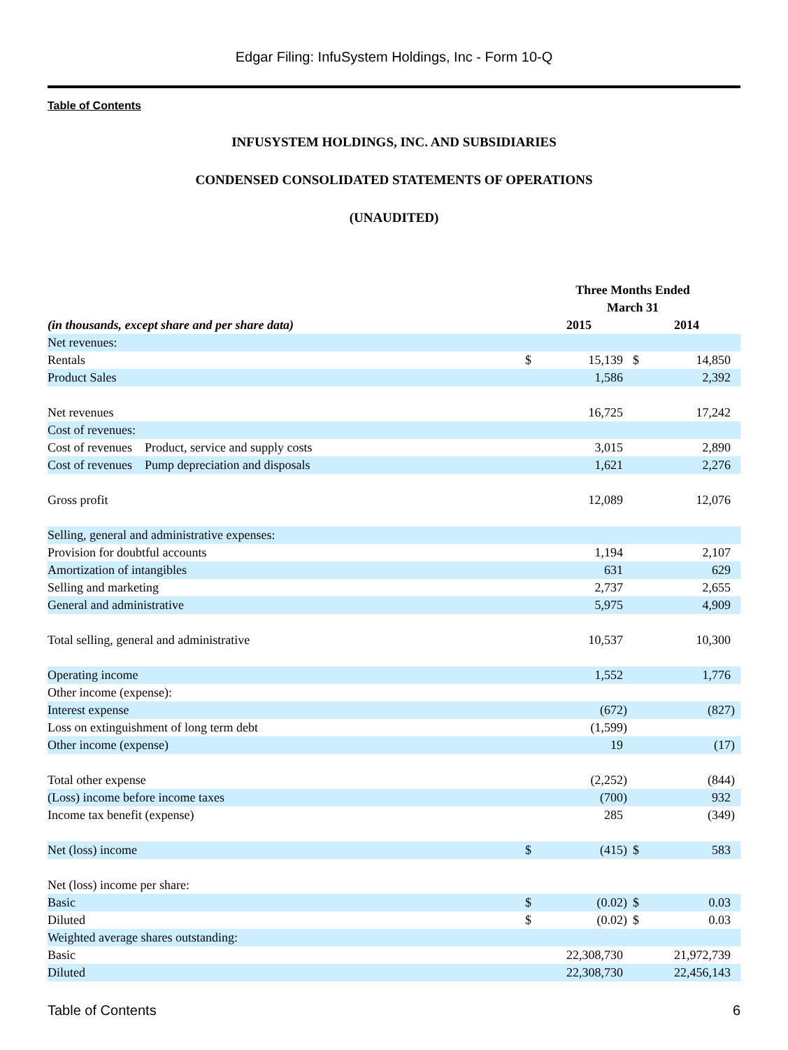Edgar Filing: InfuSystem Holdings, Inc - Form 10-Q
Table of Contents
INFUSYSTEM HOLDINGS, INC. AND SUBSIDIARIES
CONDENSED CONSOLIDATED STATEMENTS OF OPERATIONS
(UNAUDITED)
| (in thousands, except share and per share data) | Three Months Ended March 31 | | | |
| --- | --- | --- | --- | --- |
| | 2015 | | 2014 | |
| Net revenues: | | | | |
| Rentals | $ | 15,139 | $ | 14,850 |
| Product Sales | | 1,586 | | 2,392 |
| Net revenues | | 16,725 | | 17,242 |
| Cost of revenues: | | | | |
| Cost of revenues Product, service and supply costs | | 3,015 | | 2,890 |
| Cost of revenues Pump depreciation and disposals | | 1,621 | | 2,276 |
| Gross profit | | 12,089 | | 12,076 |
| Selling, general and administrative expenses: | | | | |
| Provision for doubtful accounts | | 1,194 | | 2,107 |
| Amortization of intangibles | | 631 | | 629 |
| Selling and marketing | | 2,737 | | 2,655 |
| General and administrative | | 5,975 | | 4,909 |
| Total selling, general and administrative | | 10,537 | | 10,300 |
| Operating income | | 1,552 | | 1,776 |
| Other income (expense): | | | | |
| Interest expense | | (672) | | (827) |
| Loss on extinguishment of long term debt | | (1,599) | | |
| Other income (expense) | | 19 | | (17) |
| Total other expense | | (2,252) | | (844) |
| (Loss) income before income taxes | | (700) | | 932 |
| Income tax benefit (expense) | | 285 | | (349) |
| Net (loss) income | $ | (415) | $ | 583 |
| Net (loss) income per share: | | | | |
| Basic | $ | (0.02) | $ | 0.03 |
| Diluted | $ | (0.02) | $ | 0.03 |
| Weighted average shares outstanding: | | | | |
| Basic | | 22,308,730 | | 21,972,739 |
| Diluted | | 22,308,730 | | 22,456,143 |
Table of Contents 6